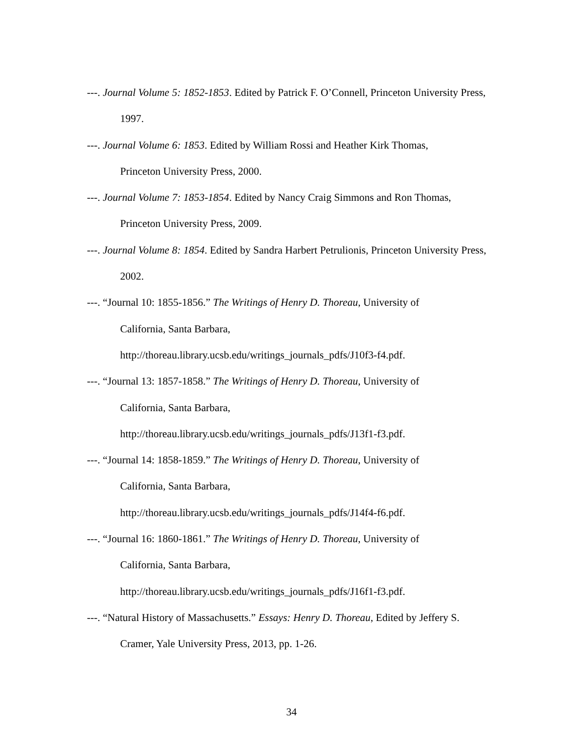---. Journal Volume 5: 1852-1853. Edited by Patrick F. O’Connell, Princeton University Press, 1997.
---. Journal Volume 6: 1853. Edited by William Rossi and Heather Kirk Thomas,
Princeton University Press, 2000.
---. Journal Volume 7: 1853-1854. Edited by Nancy Craig Simmons and Ron Thomas,
Princeton University Press, 2009.
---. Journal Volume 8: 1854. Edited by Sandra Harbert Petrulionis, Princeton University Press, 2002.
---. “Journal 10: 1855-1856.” The Writings of Henry D. Thoreau, University of
California, Santa Barbara,
http://thoreau.library.ucsb.edu/writings_journals_pdfs/J10f3-f4.pdf.
---. “Journal 13: 1857-1858.” The Writings of Henry D. Thoreau, University of
California, Santa Barbara,
http://thoreau.library.ucsb.edu/writings_journals_pdfs/J13f1-f3.pdf.
---. “Journal 14: 1858-1859.” The Writings of Henry D. Thoreau, University of
California, Santa Barbara,
http://thoreau.library.ucsb.edu/writings_journals_pdfs/J14f4-f6.pdf.
---. “Journal 16: 1860-1861.” The Writings of Henry D. Thoreau, University of
California, Santa Barbara,
http://thoreau.library.ucsb.edu/writings_journals_pdfs/J16f1-f3.pdf.
---. “Natural History of Massachusetts.” Essays: Henry D. Thoreau, Edited by Jeffery S. Cramer, Yale University Press, 2013, pp. 1-26.
34